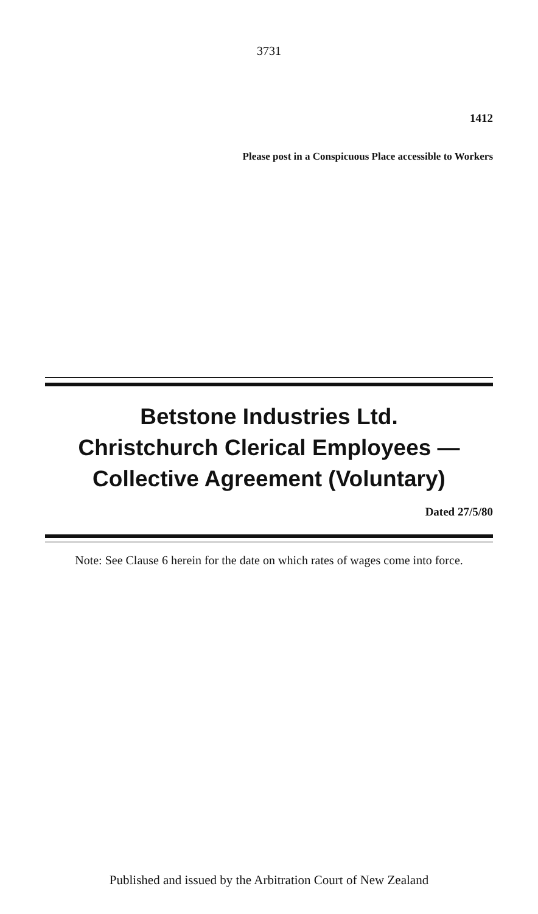3731
1412
Please post in a Conspicuous Place accessible to Workers
Betstone Industries Ltd.
Christchurch Clerical Employees —
Collective Agreement (Voluntary)
Dated 27/5/80
Note: See Clause 6 herein for the date on which rates of wages come into force.
Published and issued by the Arbitration Court of New Zealand